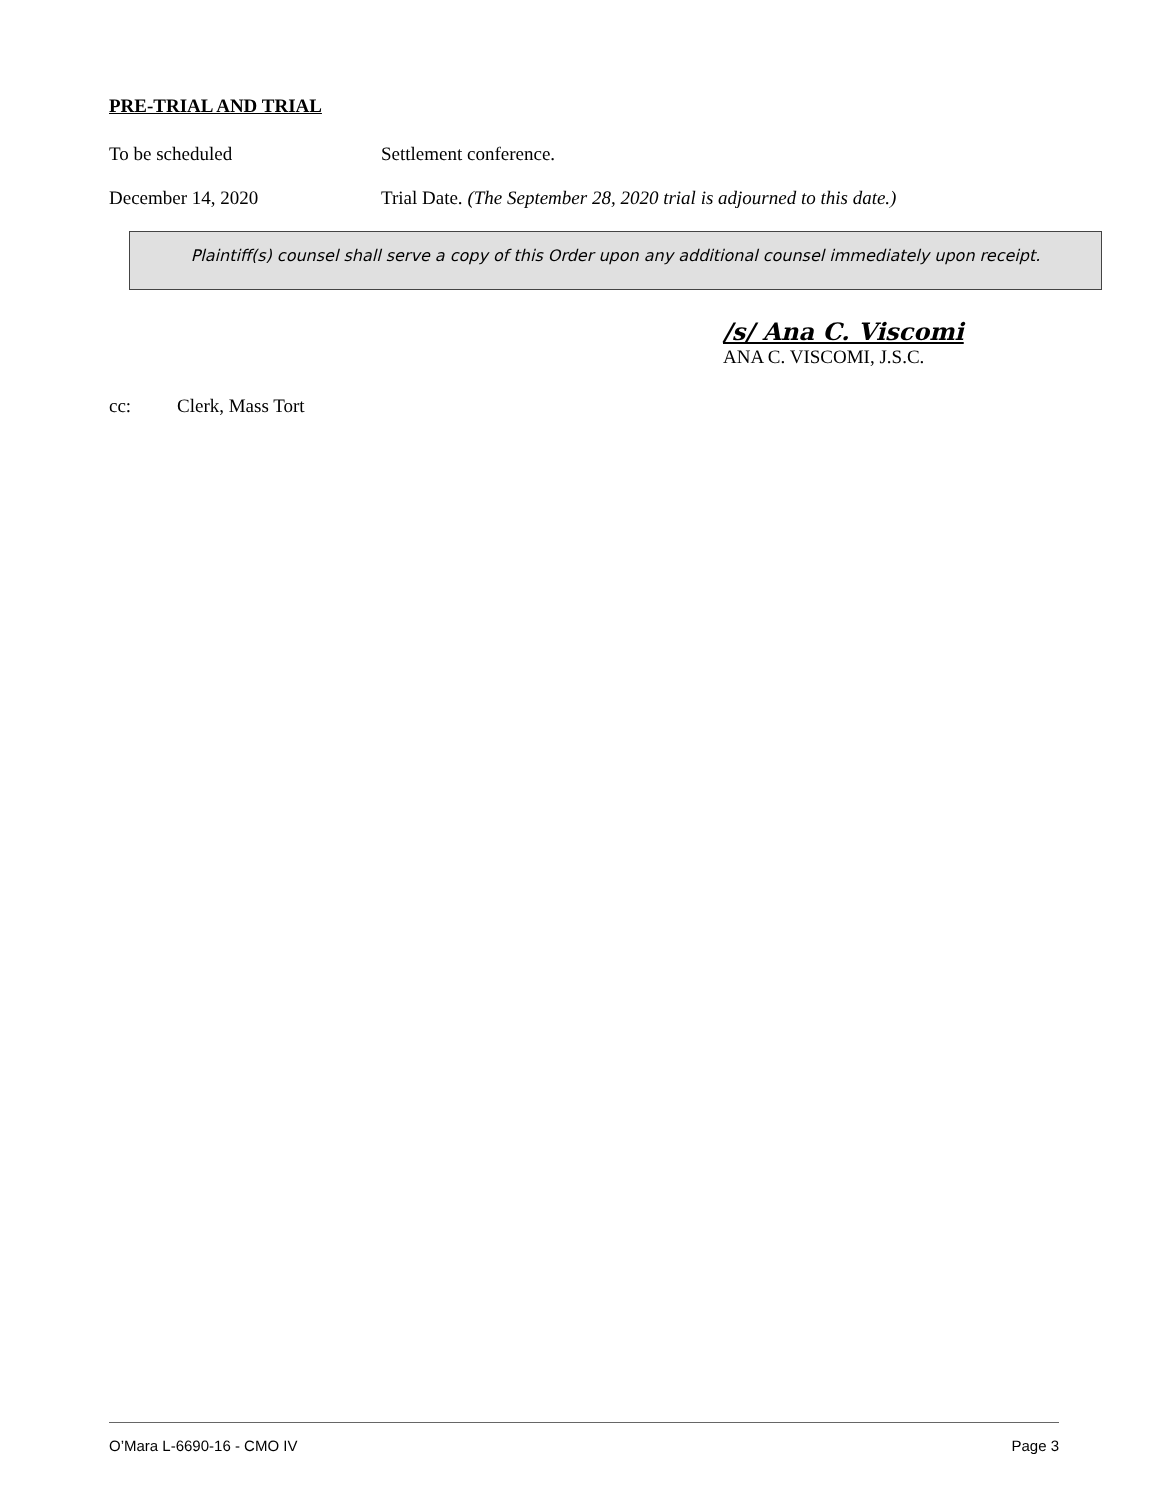PRE-TRIAL AND TRIAL
To be scheduled Settlement conference.
December 14, 2020 Trial Date. (The September 28, 2020 trial is adjourned to this date.)
Plaintiff(s) counsel shall serve a copy of this Order upon any additional counsel immediately upon receipt.
/s/ Ana C. Viscomi
ANA C. VISCOMI, J.S.C.
cc: Clerk, Mass Tort
O’Mara L-6690-16 - CMO IV Page 3